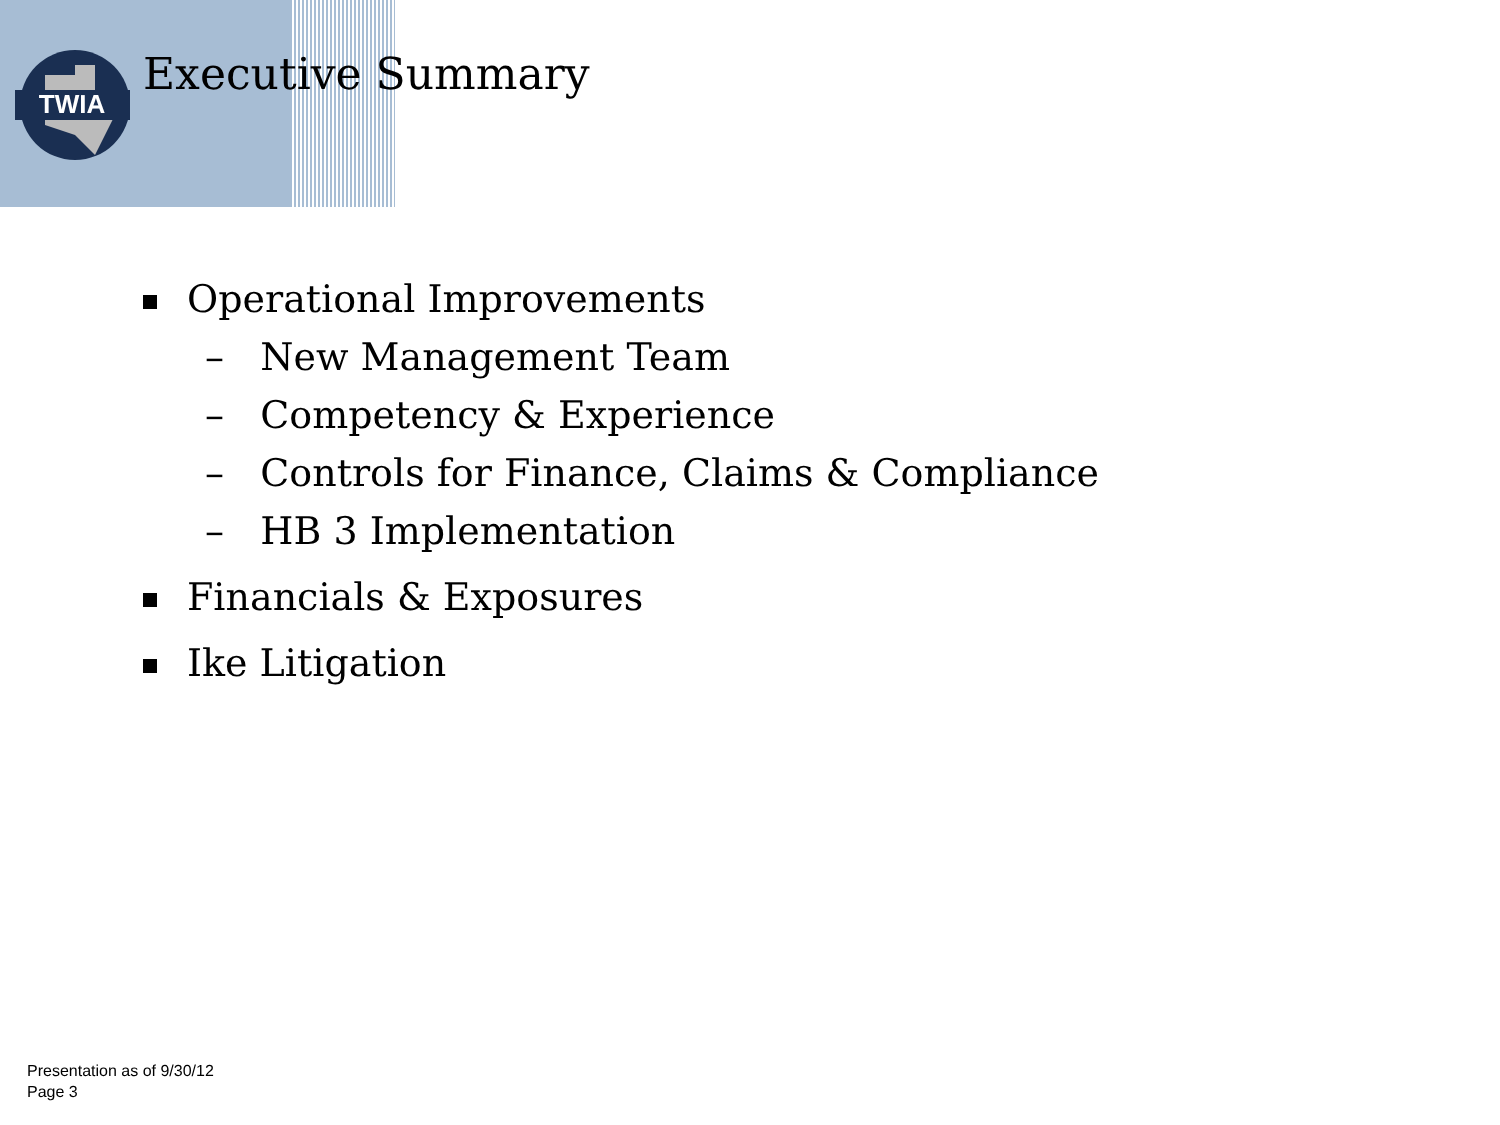TWIA
Executive Summary
Operational Improvements
– New Management Team
– Competency & Experience
– Controls for Finance, Claims & Compliance
– HB 3 Implementation
Financials & Exposures
Ike Litigation
Presentation as of 9/30/12
Page 3